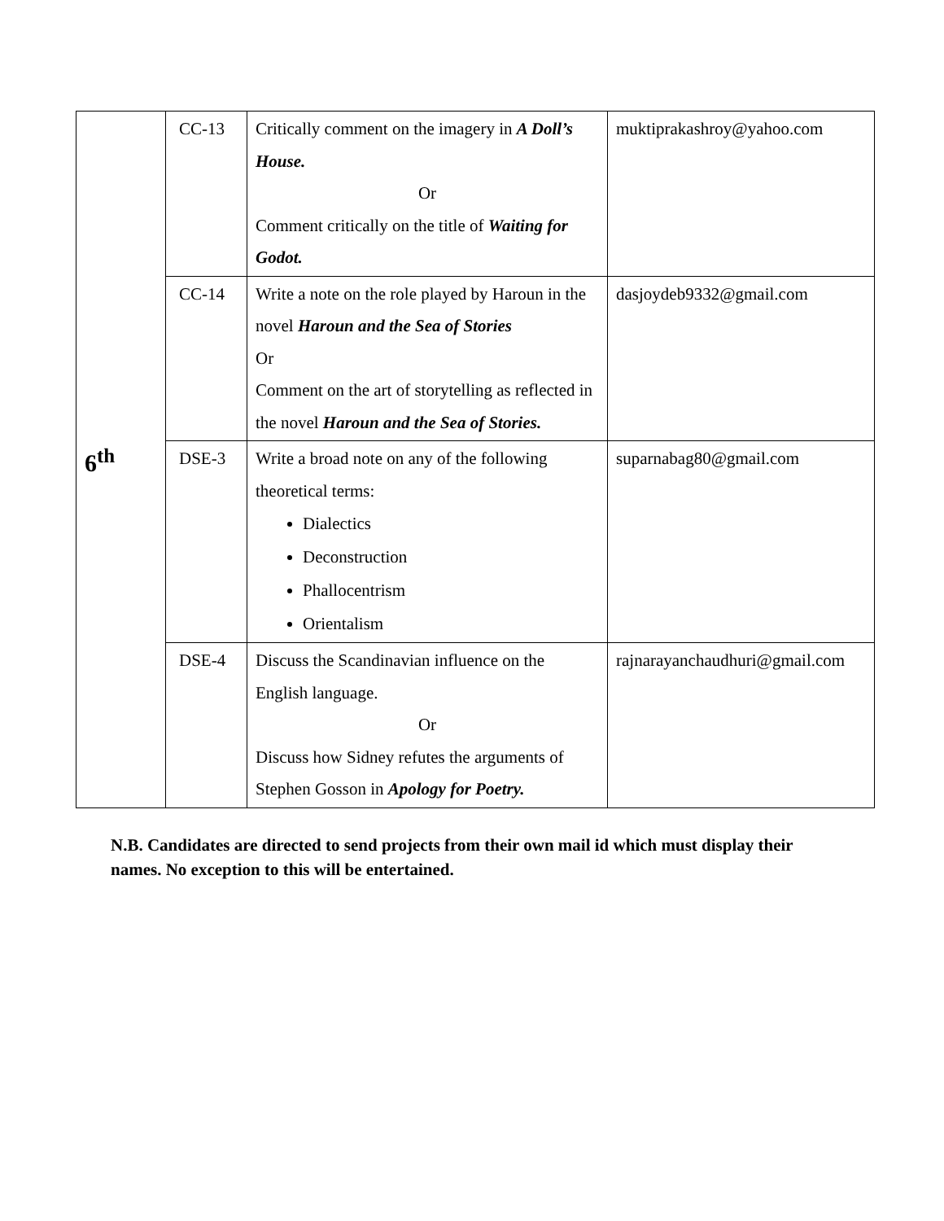| 6<sup>th</sup> | CC-13 | Critically comment on the imagery in A Doll’s House. Or Comment critically on the title of Waiting for Godot. | muktiprakashroy@yahoo.com |
| | CC-14 | Write a note on the role played by Haroun in the novel Haroun and the Sea of Stories Or Comment on the art of storytelling as reflected in the novel Haroun and the Sea of Stories. | dasjoydeb9332@gmail.com |
| | DSE-3 | Write a broad note on any of the following theoretical terms: Dialectics Deconstruction Phallocentrism Orientalism | suparnabag80@gmail.com |
| | DSE-4 | Discuss the Scandinavian influence on the English language. Or Discuss how Sidney refutes the arguments of Stephen Gosson in Apology for Poetry. | rajnarayanchaudhuri@gmail.com |
N.B. Candidates are directed to send projects from their own mail id which must display their names. No exception to this will be entertained.